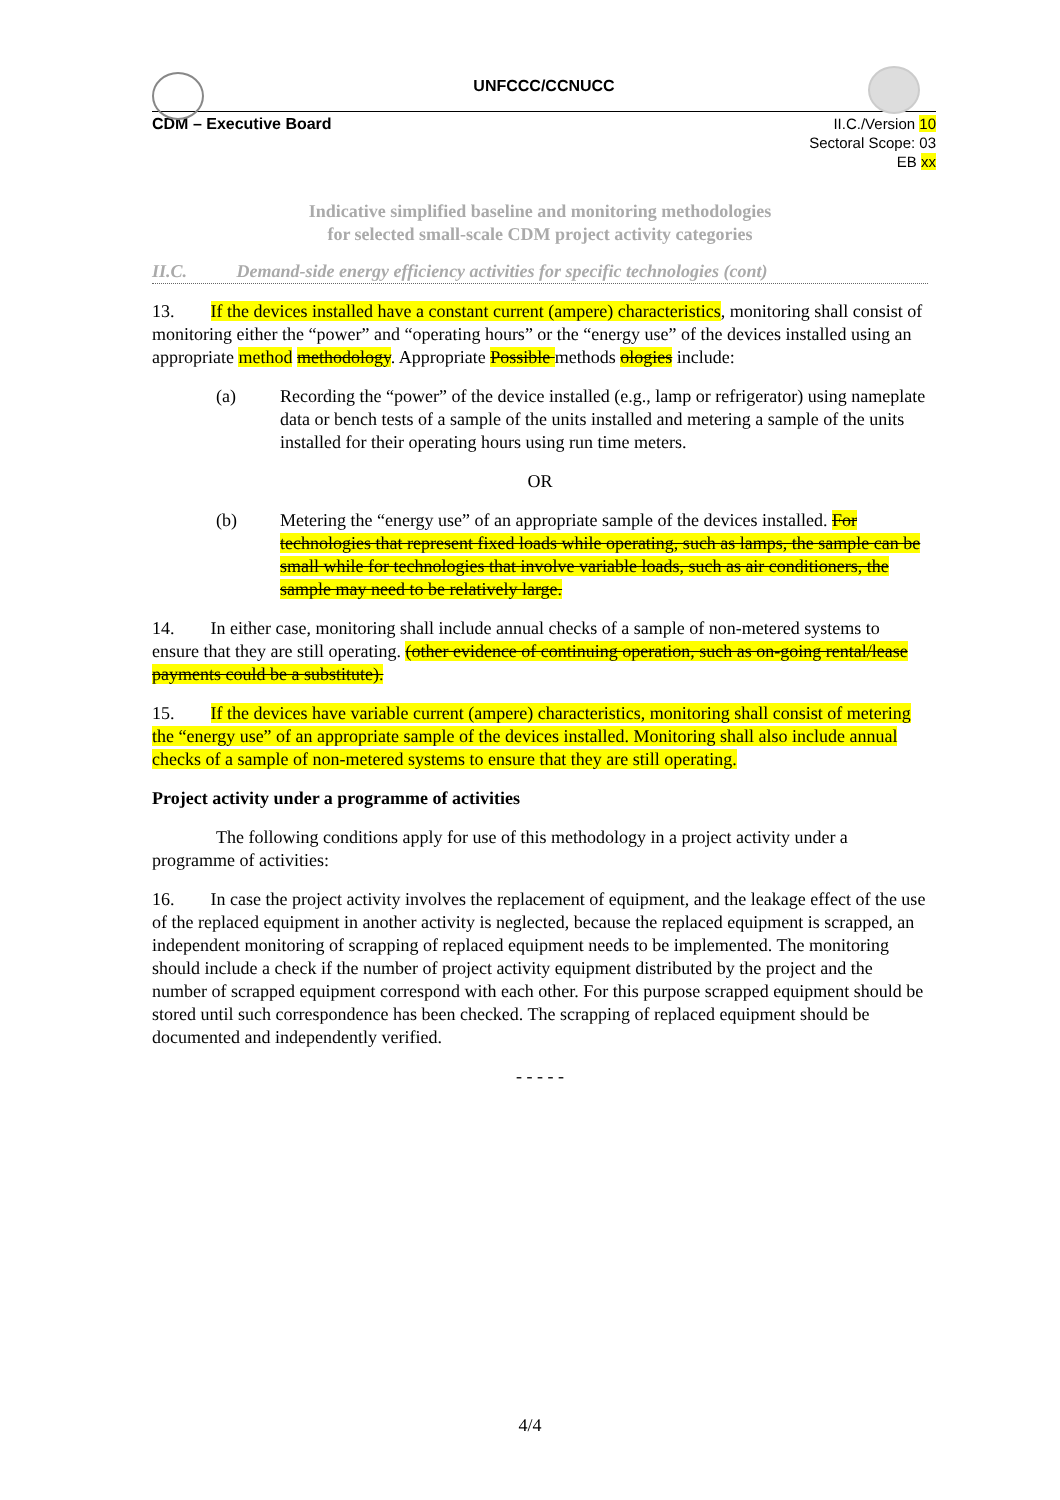UNFCCC/CCNUCC
CDM – Executive Board II.C./Version 10
Sectoral Scope: 03
EB xx
Indicative simplified baseline and monitoring methodologies
for selected small-scale CDM project activity categories
II.C. Demand-side energy efficiency activities for specific technologies (cont)
13. If the devices installed have a constant current (ampere) characteristics, monitoring shall consist of monitoring either the “power” and “operating hours” or the “energy use” of the devices installed using an appropriate method methodology. Appropriate Possible methods ologies include:
(a) Recording the “power” of the device installed (e.g., lamp or refrigerator) using nameplate data or bench tests of a sample of the units installed and metering a sample of the units installed for their operating hours using run time meters.
OR
(b) Metering the “energy use” of an appropriate sample of the devices installed. For technologies that represent fixed loads while operating, such as lamps, the sample can be small while for technologies that involve variable loads, such as air conditioners, the sample may need to be relatively large.
14. In either case, monitoring shall include annual checks of a sample of non-metered systems to ensure that they are still operating. (other evidence of continuing operation, such as on-going rental/lease payments could be a substitute).
15. If the devices have variable current (ampere) characteristics, monitoring shall consist of metering the “energy use” of an appropriate sample of the devices installed. Monitoring shall also include annual checks of a sample of non-metered systems to ensure that they are still operating.
Project activity under a programme of activities
The following conditions apply for use of this methodology in a project activity under a programme of activities:
16. In case the project activity involves the replacement of equipment, and the leakage effect of the use of the replaced equipment in another activity is neglected, because the replaced equipment is scrapped, an independent monitoring of scrapping of replaced equipment needs to be implemented. The monitoring should include a check if the number of project activity equipment distributed by the project and the number of scrapped equipment correspond with each other. For this purpose scrapped equipment should be stored until such correspondence has been checked. The scrapping of replaced equipment should be documented and independently verified.
- - - - -
4/4